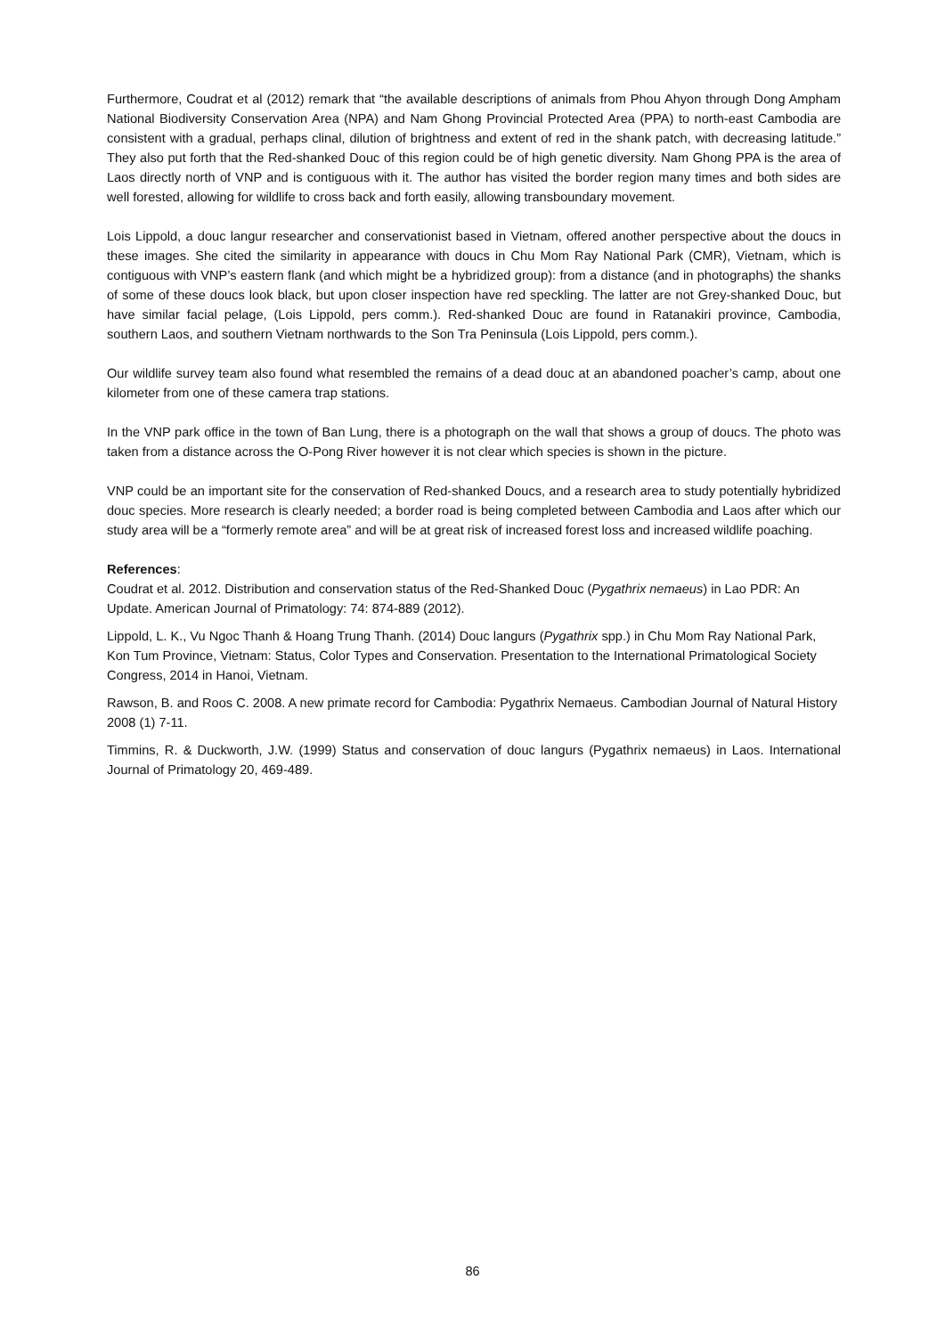Furthermore, Coudrat et al (2012) remark that “the available descriptions of animals from Phou Ahyon through Dong Ampham National Biodiversity Conservation Area (NPA) and Nam Ghong Provincial Protected Area (PPA) to north-east Cambodia are consistent with a gradual, perhaps clinal, dilution of brightness and extent of red in the shank patch, with decreasing latitude.” They also put forth that the Red-shanked Douc of this region could be of high genetic diversity. Nam Ghong PPA is the area of Laos directly north of VNP and is contiguous with it. The author has visited the border region many times and both sides are well forested, allowing for wildlife to cross back and forth easily, allowing transboundary movement.
Lois Lippold, a douc langur researcher and conservationist based in Vietnam, offered another perspective about the doucs in these images. She cited the similarity in appearance with doucs in Chu Mom Ray National Park (CMR), Vietnam, which is contiguous with VNP’s eastern flank (and which might be a hybridized group): from a distance (and in photographs) the shanks of some of these doucs look black, but upon closer inspection have red speckling. The latter are not Grey-shanked Douc, but have similar facial pelage, (Lois Lippold, pers comm.). Red-shanked Douc are found in Ratanakiri province, Cambodia, southern Laos, and southern Vietnam northwards to the Son Tra Peninsula (Lois Lippold, pers comm.).
Our wildlife survey team also found what resembled the remains of a dead douc at an abandoned poacher’s camp, about one kilometer from one of these camera trap stations.
In the VNP park office in the town of Ban Lung, there is a photograph on the wall that shows a group of doucs. The photo was taken from a distance across the O-Pong River however it is not clear which species is shown in the picture.
VNP could be an important site for the conservation of Red-shanked Doucs, and a research area to study potentially hybridized douc species. More research is clearly needed; a border road is being completed between Cambodia and Laos after which our study area will be a “formerly remote area” and will be at great risk of increased forest loss and increased wildlife poaching.
References:
Coudrat et al. 2012. Distribution and conservation status of the Red-Shanked Douc (Pygathrix nemaeus) in Lao PDR: An Update. American Journal of Primatology: 74: 874-889 (2012).
Lippold, L. K., Vu Ngoc Thanh & Hoang Trung Thanh. (2014) Douc langurs (Pygathrix spp.) in Chu Mom Ray National Park, Kon Tum Province, Vietnam: Status, Color Types and Conservation. Presentation to the International Primatological Society Congress, 2014 in Hanoi, Vietnam.
Rawson, B. and Roos C. 2008. A new primate record for Cambodia: Pygathrix Nemaeus. Cambodian Journal of Natural History 2008 (1) 7-11.
Timmins, R. & Duckworth, J.W. (1999) Status and conservation of douc langurs (Pygathrix nemaeus) in Laos. International Journal of Primatology 20, 469-489.
86